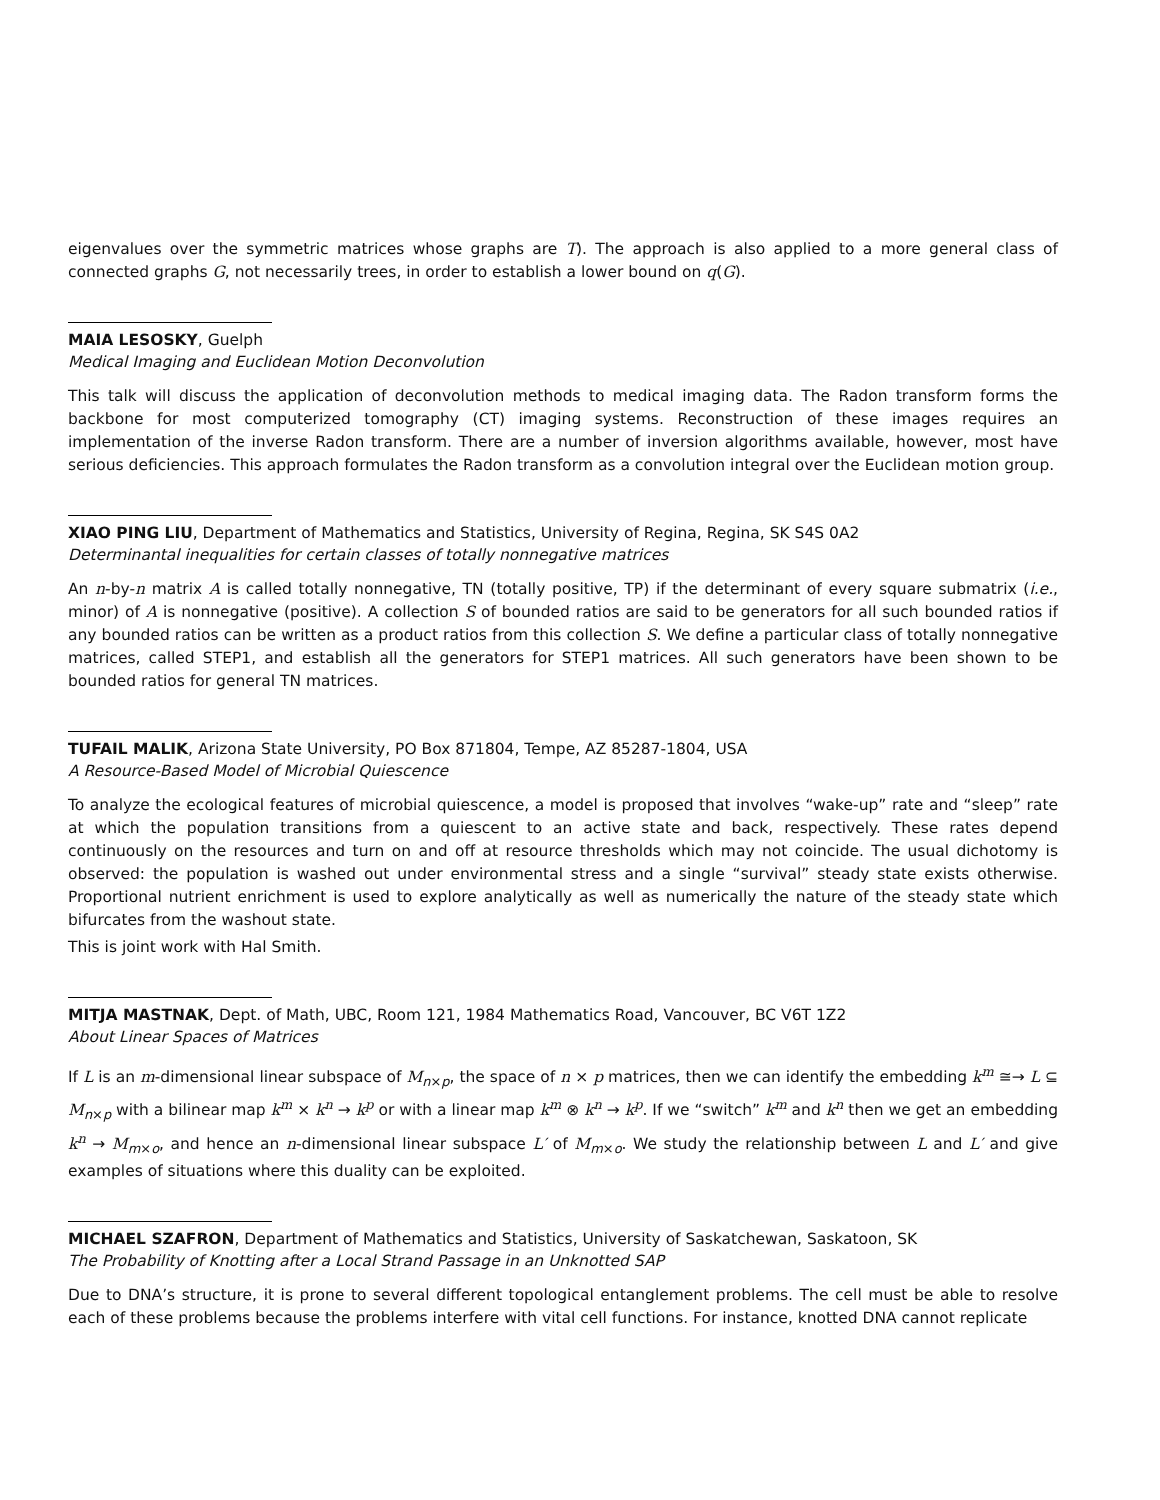eigenvalues over the symmetric matrices whose graphs are T). The approach is also applied to a more general class of connected graphs G, not necessarily trees, in order to establish a lower bound on q(G).
MAIA LESOSKY, Guelph
Medical Imaging and Euclidean Motion Deconvolution
This talk will discuss the application of deconvolution methods to medical imaging data. The Radon transform forms the backbone for most computerized tomography (CT) imaging systems. Reconstruction of these images requires an implementation of the inverse Radon transform. There are a number of inversion algorithms available, however, most have serious deficiencies. This approach formulates the Radon transform as a convolution integral over the Euclidean motion group.
XIAO PING LIU, Department of Mathematics and Statistics, University of Regina, Regina, SK S4S 0A2
Determinantal inequalities for certain classes of totally nonnegative matrices
An n-by-n matrix A is called totally nonnegative, TN (totally positive, TP) if the determinant of every square submatrix (i.e., minor) of A is nonnegative (positive). A collection S of bounded ratios are said to be generators for all such bounded ratios if any bounded ratios can be written as a product ratios from this collection S. We define a particular class of totally nonnegative matrices, called STEP1, and establish all the generators for STEP1 matrices. All such generators have been shown to be bounded ratios for general TN matrices.
TUFAIL MALIK, Arizona State University, PO Box 871804, Tempe, AZ 85287-1804, USA
A Resource-Based Model of Microbial Quiescence
To analyze the ecological features of microbial quiescence, a model is proposed that involves “wake-up” rate and “sleep” rate at which the population transitions from a quiescent to an active state and back, respectively. These rates depend continuously on the resources and turn on and off at resource thresholds which may not coincide. The usual dichotomy is observed: the population is washed out under environmental stress and a single “survival” steady state exists otherwise. Proportional nutrient enrichment is used to explore analytically as well as numerically the nature of the steady state which bifurcates from the washout state.
This is joint work with Hal Smith.
MITJA MASTNAK, Dept. of Math, UBC, Room 121, 1984 Mathematics Road, Vancouver, BC V6T 1Z2
About Linear Spaces of Matrices
If L is an m-dimensional linear subspace of M<sub>n×p</sub>, the space of n × p matrices, then we can identify the embedding k<sup>m</sup> ≅→ L ⊆ M<sub>n×p</sub> with a bilinear map k<sup>m</sup> × k<sup>n</sup> → k<sup>p</sup> or with a linear map k<sup>m</sup> ⊗ k<sup>n</sup> → k<sup>p</sup>. If we “switch” k<sup>m</sup> and k<sup>n</sup> then we get an embedding k<sup>n</sup> → M<sub>m×o</sub>, and hence an n-dimensional linear subspace L′ of M<sub>m×o</sub>. We study the relationship between L and L′ and give examples of situations where this duality can be exploited.
MICHAEL SZAFRON, Department of Mathematics and Statistics, University of Saskatchewan, Saskatoon, SK
The Probability of Knotting after a Local Strand Passage in an Unknotted SAP
Due to DNA’s structure, it is prone to several different topological entanglement problems. The cell must be able to resolve each of these problems because the problems interfere with vital cell functions. For instance, knotted DNA cannot replicate